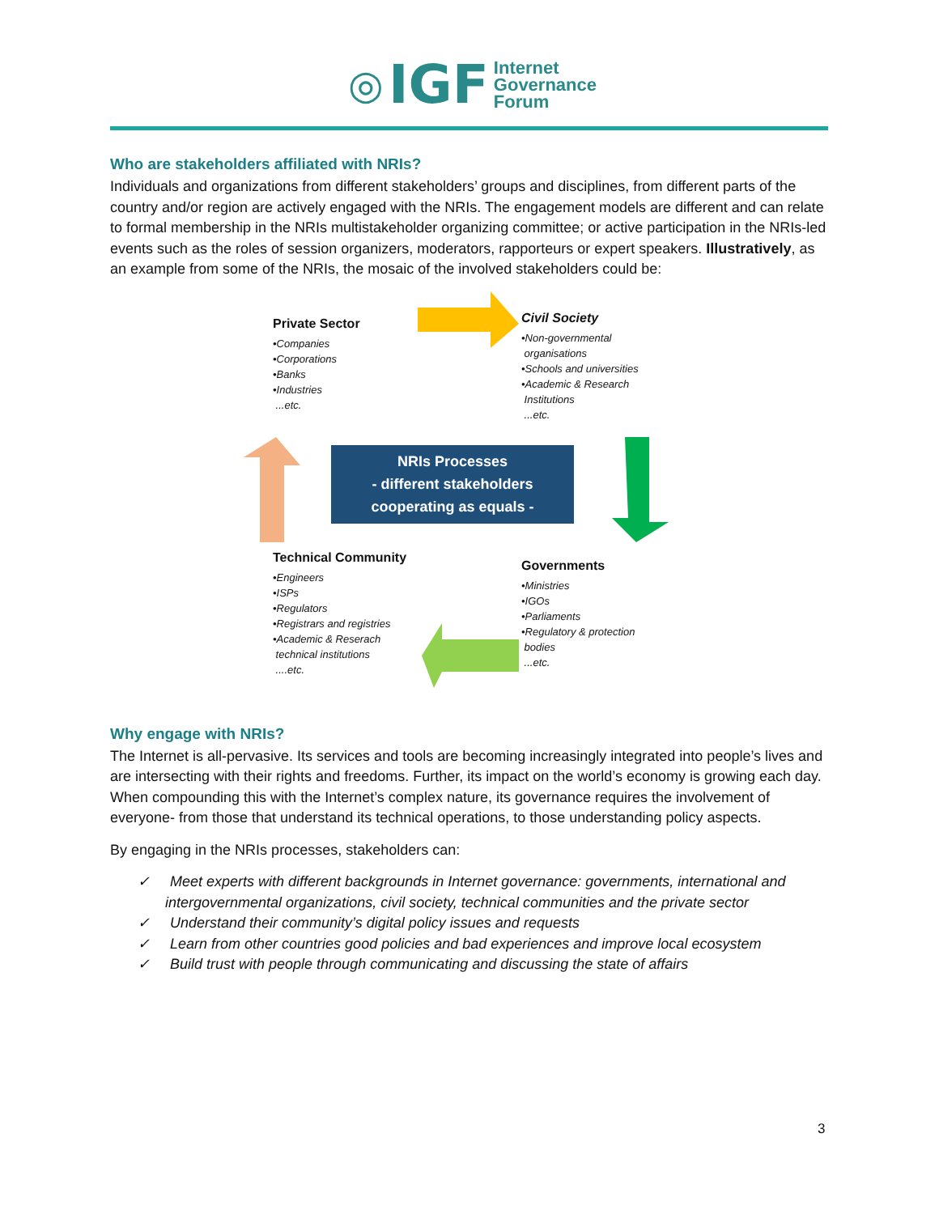◎ IGF Internet
Governance
Forum
Who are stakeholders affiliated with NRIs?
Individuals and organizations from different stakeholders’ groups and disciplines, from different parts of the country and/or region are actively engaged with the NRIs. The engagement models are different and can relate to formal membership in the NRIs multistakeholder organizing committee; or active participation in the NRIs-led events such as the roles of session organizers, moderators, rapporteurs or expert speakers. Illustratively, as an example from some of the NRIs, the mosaic of the involved stakeholders could be:
Private Sector
•Companies
•Corporations
•Banks
•Industries
...etc.
Civil Society
•Non-governmental
organisations
•Schools and universities
•Academic & Research
Institutions
...etc.
NRIs Processes
- different stakeholders
cooperating as equals -
Technical Community
•Engineers
•ISPs
•Regulators
•Registrars and registries
•Academic & Reserach
technical institutions
....etc.
Governments
•Ministries
•IGOs
•Parliaments
•Regulatory & protection
bodies
...etc.
Why engage with NRIs?
The Internet is all-pervasive. Its services and tools are becoming increasingly integrated into people’s lives and are intersecting with their rights and freedoms. Further, its impact on the world’s economy is growing each day. When compounding this with the Internet’s complex nature, its governance requires the involvement of everyone- from those that understand its technical operations, to those understanding policy aspects.
By engaging in the NRIs processes, stakeholders can:
✓ Meet experts with different backgrounds in Internet governance: governments, international and intergovernmental organizations, civil society, technical communities and the private sector
✓ Understand their community’s digital policy issues and requests
✓ Learn from other countries good policies and bad experiences and improve local ecosystem
✓ Build trust with people through communicating and discussing the state of affairs
3